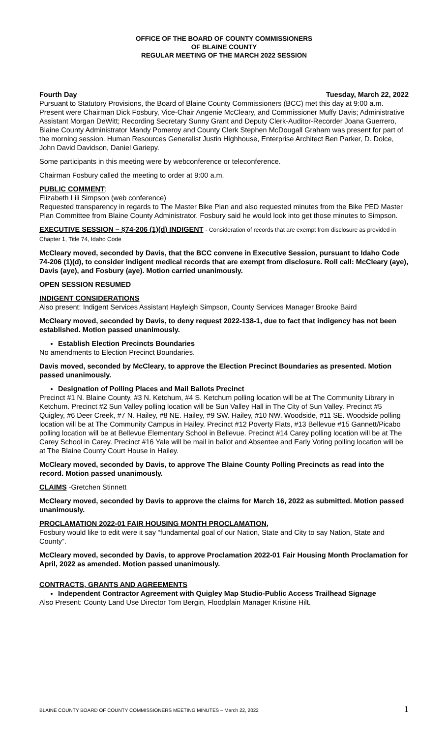OFFICE OF THE BOARD OF COUNTY COMMISSIONERS
OF BLAINE COUNTY
REGULAR MEETING OF THE MARCH 2022 SESSION
Fourth Day Tuesday, March 22, 2022
Pursuant to Statutory Provisions, the Board of Blaine County Commissioners (BCC) met this day at 9:00 a.m. Present were Chairman Dick Fosbury, Vice-Chair Angenie McCleary, and Commissioner Muffy Davis; Administrative Assistant Morgan DeWitt; Recording Secretary Sunny Grant and Deputy Clerk-Auditor-Recorder Joana Guerrero, Blaine County Administrator Mandy Pomeroy and County Clerk Stephen McDougall Graham was present for part of the morning session. Human Resources Generalist Justin Highhouse, Enterprise Architect Ben Parker, D. Dolce, John David Davidson, Daniel Gariepy.
Some participants in this meeting were by webconference or teleconference.
Chairman Fosbury called the meeting to order at 9:00 a.m.
PUBLIC COMMENT:
Elizabeth Lili Simpson (web conference)
Requested transparency in regards to The Master Bike Plan and also requested minutes from the Bike PED Master Plan Committee from Blaine County Administrator. Fosbury said he would look into get those minutes to Simpson.
EXECUTIVE SESSION – §74-206 (1)(d) INDIGENT - Consideration of records that are exempt from disclosure as provided in Chapter 1, Title 74, Idaho Code
McCleary moved, seconded by Davis, that the BCC convene in Executive Session, pursuant to Idaho Code 74-206 (1)(d), to consider indigent medical records that are exempt from disclosure. Roll call: McCleary (aye), Davis (aye), and Fosbury (aye). Motion carried unanimously.
OPEN SESSION RESUMED
INDIGENT CONSIDERATIONS
Also present: Indigent Services Assistant Hayleigh Simpson, County Services Manager Brooke Baird
McCleary moved, seconded by Davis, to deny request 2022-138-1, due to fact that indigency has not been established. Motion passed unanimously.
Establish Election Precincts Boundaries
No amendments to Election Precinct Boundaries.
Davis moved, seconded by McCleary, to approve the Election Precinct Boundaries as presented. Motion passed unanimously.
Designation of Polling Places and Mail Ballots Precinct
Precinct #1 N. Blaine County, #3 N. Ketchum, #4 S. Ketchum polling location will be at The Community Library in Ketchum. Precinct #2 Sun Valley polling location will be Sun Valley Hall in The City of Sun Valley. Precinct #5 Quigley, #6 Deer Creek, #7 N. Hailey, #8 NE. Hailey, #9 SW. Hailey, #10 NW. Woodside, #11 SE. Woodside polling location will be at The Community Campus in Hailey. Precinct #12 Poverty Flats, #13 Bellevue #15 Gannett/Picabo polling location will be at Bellevue Elementary School in Bellevue. Precinct #14 Carey polling location will be at The Carey School in Carey. Precinct #16 Yale will be mail in ballot and Absentee and Early Voting polling location will be at The Blaine County Court House in Hailey.
McCleary moved, seconded by Davis, to approve The Blaine County Polling Precincts as read into the record. Motion passed unanimously.
CLAIMS -Gretchen Stinnett
McCleary moved, seconded by Davis to approve the claims for March 16, 2022 as submitted. Motion passed unanimously.
PROCLAMATION 2022-01 FAIR HOUSING MONTH PROCLAMATION,
Fosbury would like to edit were it say “fundamental goal of our Nation, State and City to say Nation, State and County”.
McCleary moved, seconded by Davis, to approve Proclamation 2022-01 Fair Housing Month Proclamation for April, 2022 as amended. Motion passed unanimously.
CONTRACTS, GRANTS AND AGREEMENTS
Independent Contractor Agreement with Quigley Map Studio-Public Access Trailhead Signage
Also Present: County Land Use Director Tom Bergin, Floodplain Manager Kristine Hilt.
BLAINE COUNTY BOARD OF COUNTY COMMISSIONERS MEETING MINUTES – March 22, 2022 1